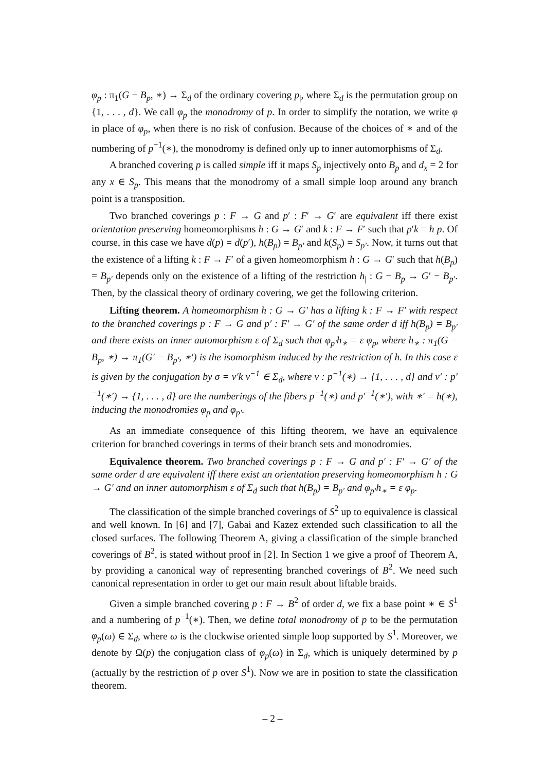φ<sub>p</sub> : π<sub>1</sub>(G − B<sub>p</sub>, ∗) → Σ<sub>d</sub> of the ordinary covering p<sub>|</sub>, where Σ<sub>d</sub> is the permutation group on {1, . . . , d}. We call φ<sub>p</sub> the monodromy of p. In order to simplify the notation, we write φ in place of φ<sub>p</sub>, when there is no risk of confusion. Because of the choices of ∗ and of the numbering of p<sup>−1</sup>(∗), the monodromy is defined only up to inner automorphisms of Σ<sub>d</sub>.
A branched covering p is called simple iff it maps S<sub>p</sub> injectively onto B<sub>p</sub> and d<sub>x</sub> = 2 for any x ∈ S<sub>p</sub>. This means that the monodromy of a small simple loop around any branch point is a transposition.
Two branched coverings p : F → G and p′ : F′ → G′ are equivalent iff there exist orientation preserving homeomorphisms h : G → G′ and k : F → F′ such that p′k = h p. Of course, in this case we have d(p) = d(p′), h(B<sub>p</sub>) = B<sub>p′</sub> and k(S<sub>p</sub>) = S<sub>p′</sub>. Now, it turns out that the existence of a lifting k : F → F′ of a given homeomorphism h : G → G′ such that h(B<sub>p</sub>) = B<sub>p′</sub> depends only on the existence of a lifting of the restriction h<sub>|</sub> : G − B<sub>p</sub> → G′ − B<sub>p′</sub>. Then, by the classical theory of ordinary covering, we get the following criterion.
Lifting theorem. A homeomorphism h : G → G′ has a lifting k : F → F′ with respect to the branched coverings p : F → G and p′ : F′ → G′ of the same order d iff h(B<sub>p</sub>) = B<sub>p′</sub> and there exists an inner automorphism ε of Σ<sub>d</sub> such that φ<sub>p′</sub>h<sub>∗</sub> = ε φ<sub>p</sub>, where h<sub>∗</sub> : π<sub>1</sub>(G − B<sub>p</sub>, ∗) → π<sub>1</sub>(G′ − B<sub>p′</sub>, ∗′) is the isomorphism induced by the restriction of h. In this case ε is given by the conjugation by σ = ν′k ν<sup>−1</sup> ∈ Σ<sub>d</sub>, where ν : p<sup>−1</sup>(∗) → {1, . . . , d} and ν′ : p′<sup>−1</sup>(∗′) → {1, . . . , d} are the numberings of the fibers p<sup>−1</sup>(∗) and p′<sup>−1</sup>(∗′), with ∗′ = h(∗), inducing the monodromies φ<sub>p</sub> and φ<sub>p′</sub>.
As an immediate consequence of this lifting theorem, we have an equivalence criterion for branched coverings in terms of their branch sets and monodromies.
Equivalence theorem. Two branched coverings p : F → G and p′ : F′ → G′ of the same order d are equivalent iff there exist an orientation preserving homeomorphism h : G → G′ and an inner automorphism ε of Σ<sub>d</sub> such that h(B<sub>p</sub>) = B<sub>p′</sub> and φ<sub>p′</sub>h<sub>∗</sub> = ε φ<sub>p</sub>.
The classification of the simple branched coverings of S<sup>2</sup> up to equivalence is classical and well known. In [6] and [7], Gabai and Kazez extended such classification to all the closed surfaces. The following Theorem A, giving a classification of the simple branched coverings of B<sup>2</sup>, is stated without proof in [2]. In Section 1 we give a proof of Theorem A, by providing a canonical way of representing branched coverings of B<sup>2</sup>. We need such canonical representation in order to get our main result about liftable braids.
Given a simple branched covering p : F → B<sup>2</sup> of order d, we fix a base point ∗ ∈ S<sup>1</sup> and a numbering of p<sup>−1</sup>(∗). Then, we define total monodromy of p to be the permutation φ<sub>p</sub>(ω) ∈ Σ<sub>d</sub>, where ω is the clockwise oriented simple loop supported by S<sup>1</sup>. Moreover, we denote by Ω(p) the conjugation class of φ<sub>p</sub>(ω) in Σ<sub>d</sub>, which is uniquely determined by p (actually by the restriction of p over S<sup>1</sup>). Now we are in position to state the classification theorem.
– 2 –